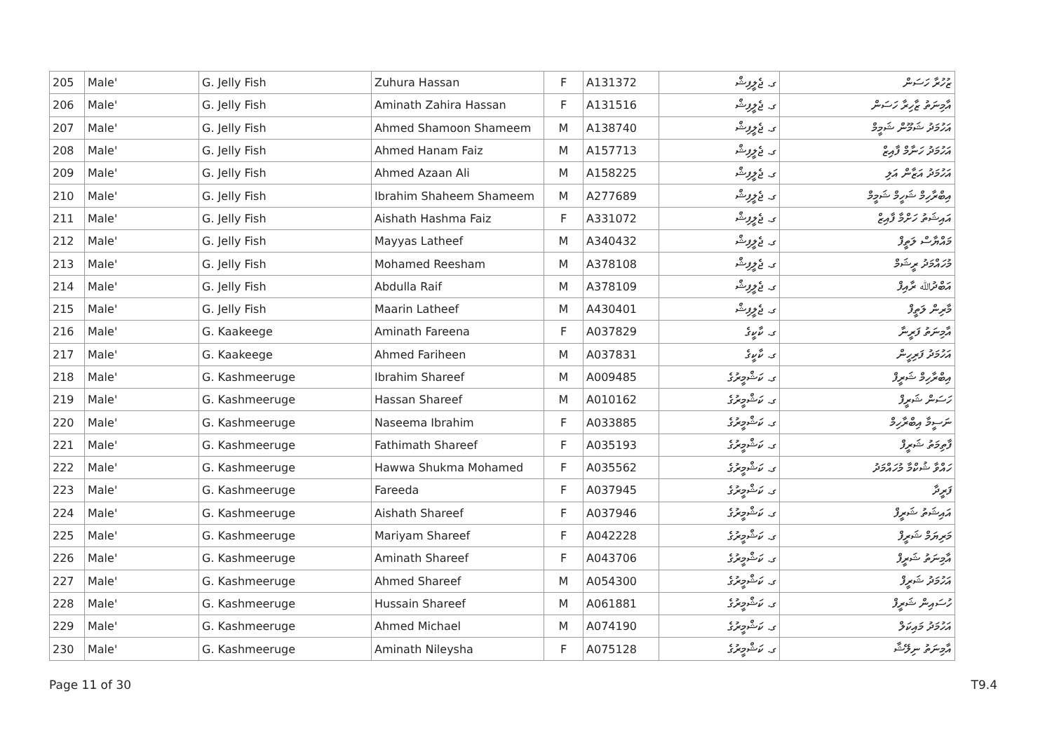| 205 | Male' | G. Jelly Fish | Zuhura Hassan | F | A131372 | ގ. ޖެލީފިޝް | ޒުހުރާ ހަސަން |
| 206 | Male' | G. Jelly Fish | Aminath Zahira Hassan | F | A131516 | ގ. ޖެލީފިޝް | އާމިނަތު ޒާހިރާ ހަސަން |
| 207 | Male' | G. Jelly Fish | Ahmed Shamoon Shameem | M | A138740 | ގ. ޖެލީފިޝް | އަހުމަދު ޝަމޫން ޝަމީމް |
| 208 | Male' | G. Jelly Fish | Ahmed Hanam Faiz | M | A157713 | ގ. ޖެލީފިޝް | އަހުމަދު ހަނާމް ފާއިޒް |
| 209 | Male' | G. Jelly Fish | Ahmed Azaan Ali | M | A158225 | ގ. ޖެލީފިޝް | އަހުމަދު އަޒާން އަލި |
| 210 | Male' | G. Jelly Fish | Ibrahim Shaheem Shameem | M | A277689 | ގ. ޖެލީފިޝް | އިބްރާހިމް ޝަހީމް ޝަމީމް |
| 211 | Male' | G. Jelly Fish | Aishath Hashma Faiz | F | A331072 | ގ. ޖެލީފިޝް | އައިޝަތު ހަށްމާ ފާއިޒް |
| 212 | Male' | G. Jelly Fish | Mayyas Latheef | M | A340432 | ގ. ޖެލީފިޝް | މައްޔާސް ލަތީފް |
| 213 | Male' | G. Jelly Fish | Mohamed Reesham | M | A378108 | ގ. ޖެލީފިޝް | މުހައްމަދު ރީޝަމް |
| 214 | Male' | G. Jelly Fish | Abdulla Raif | M | A378109 | ގ. ޖެލީފިޝް | އަބްދުﷲ ރާއިފް |
| 215 | Male' | G. Jelly Fish | Maarin Latheef | M | A430401 | ގ. ޖެލީފިޝް | މާރިން ލަތީފް |
| 216 | Male' | G. Kaakeege | Aminath Fareena | F | A037829 | ގ. ކާކީގެ | އާމިނަތު ފަރީނާ |
| 217 | Male' | G. Kaakeege | Ahmed Fariheen | M | A037831 | ގ. ކާކީގެ | އަހުމަދު ފަރިހީން |
| 218 | Male' | G. Kashmeeruge | Ibrahim Shareef | M | A009485 | ގ. ކަޝްމީރުގެ | އިބްރާހިމް ޝަރީފް |
| 219 | Male' | G. Kashmeeruge | Hassan Shareef | M | A010162 | ގ. ކަޝްމީރުގެ | ހަސަން ޝަރީފް |
| 220 | Male' | G. Kashmeeruge | Naseema Ibrahim | F | A033885 | ގ. ކަޝްމީރުގެ | ނަސީމާ އިބްރާހިމް |
| 221 | Male' | G. Kashmeeruge | Fathimath Shareef | F | A035193 | ގ. ކަޝްމީރުގެ | ފާތިމަތު ޝަރީފް |
| 222 | Male' | G. Kashmeeruge | Hawwa Shukma Mohamed | F | A035562 | ގ. ކަޝްމީރުގެ | ހައްވާ ޝުކްމާ މުހައްމަދު |
| 223 | Male' | G. Kashmeeruge | Fareeda | F | A037945 | ގ. ކަޝްމީރުގެ | ފަރީދާ |
| 224 | Male' | G. Kashmeeruge | Aishath Shareef | F | A037946 | ގ. ކަޝްމީރުގެ | އައިޝަތު ޝަރީފް |
| 225 | Male' | G. Kashmeeruge | Mariyam Shareef | F | A042228 | ގ. ކަޝްމީރުގެ | މަރިޔަމް ޝަރީފް |
| 226 | Male' | G. Kashmeeruge | Aminath Shareef | F | A043706 | ގ. ކަޝްމީރުގެ | އާމިނަތު ޝަރީފް |
| 227 | Male' | G. Kashmeeruge | Ahmed Shareef | M | A054300 | ގ. ކަޝްމީރުގެ | އަހުމަދު ޝަރީފް |
| 228 | Male' | G. Kashmeeruge | Hussain Shareef | M | A061881 | ގ. ކަޝްމީރުގެ | ހުސައިން ޝަރީފް |
| 229 | Male' | G. Kashmeeruge | Ahmed Michael | M | A074190 | ގ. ކަޝްމީރުގެ | އަހުމަދު މައިކަލް |
| 230 | Male' | G. Kashmeeruge | Aminath Nileysha | F | A075128 | ގ. ކަޝްމީރުގެ | އާމިނަތު ނިލޭޝާ |
Page 11 of 30 T9.4